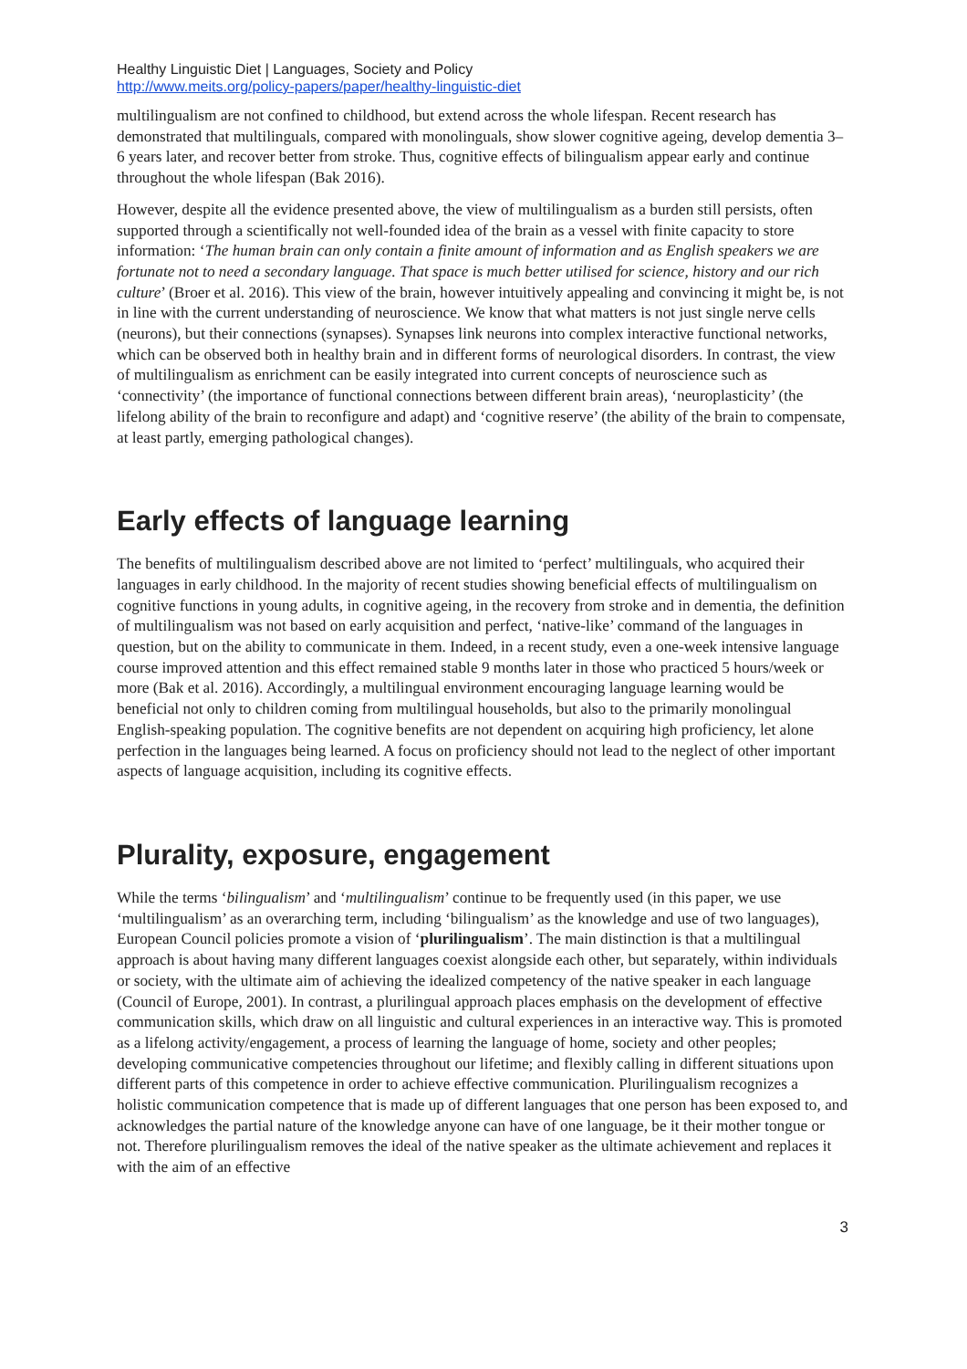Healthy Linguistic Diet | Languages, Society and Policy
http://www.meits.org/policy-papers/paper/healthy-linguistic-diet
multilingualism are not confined to childhood, but extend across the whole lifespan. Recent research has demonstrated that multilinguals, compared with monolinguals, show slower cognitive ageing, develop dementia 3–6 years later, and recover better from stroke. Thus, cognitive effects of bilingualism appear early and continue throughout the whole lifespan (Bak 2016).
However, despite all the evidence presented above, the view of multilingualism as a burden still persists, often supported through a scientifically not well-founded idea of the brain as a vessel with finite capacity to store information: ‘The human brain can only contain a finite amount of information and as English speakers we are fortunate not to need a secondary language. That space is much better utilised for science, history and our rich culture’ (Broer et al. 2016). This view of the brain, however intuitively appealing and convincing it might be, is not in line with the current understanding of neuroscience. We know that what matters is not just single nerve cells (neurons), but their connections (synapses). Synapses link neurons into complex interactive functional networks, which can be observed both in healthy brain and in different forms of neurological disorders. In contrast, the view of multilingualism as enrichment can be easily integrated into current concepts of neuroscience such as ‘connectivity’ (the importance of functional connections between different brain areas), ‘neuroplasticity’ (the lifelong ability of the brain to reconfigure and adapt) and ‘cognitive reserve’ (the ability of the brain to compensate, at least partly, emerging pathological changes).
Early effects of language learning
The benefits of multilingualism described above are not limited to ‘perfect’ multilinguals, who acquired their languages in early childhood. In the majority of recent studies showing beneficial effects of multilingualism on cognitive functions in young adults, in cognitive ageing, in the recovery from stroke and in dementia, the definition of multilingualism was not based on early acquisition and perfect, ‘native-like’ command of the languages in question, but on the ability to communicate in them. Indeed, in a recent study, even a one-week intensive language course improved attention and this effect remained stable 9 months later in those who practiced 5 hours/week or more (Bak et al. 2016). Accordingly, a multilingual environment encouraging language learning would be beneficial not only to children coming from multilingual households, but also to the primarily monolingual English-speaking population. The cognitive benefits are not dependent on acquiring high proficiency, let alone perfection in the languages being learned. A focus on proficiency should not lead to the neglect of other important aspects of language acquisition, including its cognitive effects.
Plurality, exposure, engagement
While the terms ‘bilingualism’ and ‘multilingualism’ continue to be frequently used (in this paper, we use ‘multilingualism’ as an overarching term, including ‘bilingualism’ as the knowledge and use of two languages), European Council policies promote a vision of ‘plurilingualism’. The main distinction is that a multilingual approach is about having many different languages coexist alongside each other, but separately, within individuals or society, with the ultimate aim of achieving the idealized competency of the native speaker in each language (Council of Europe, 2001). In contrast, a plurilingual approach places emphasis on the development of effective communication skills, which draw on all linguistic and cultural experiences in an interactive way. This is promoted as a lifelong activity/engagement, a process of learning the language of home, society and other peoples; developing communicative competencies throughout our lifetime; and flexibly calling in different situations upon different parts of this competence in order to achieve effective communication. Plurilingualism recognizes a holistic communication competence that is made up of different languages that one person has been exposed to, and acknowledges the partial nature of the knowledge anyone can have of one language, be it their mother tongue or not. Therefore plurilingualism removes the ideal of the native speaker as the ultimate achievement and replaces it with the aim of an effective
3